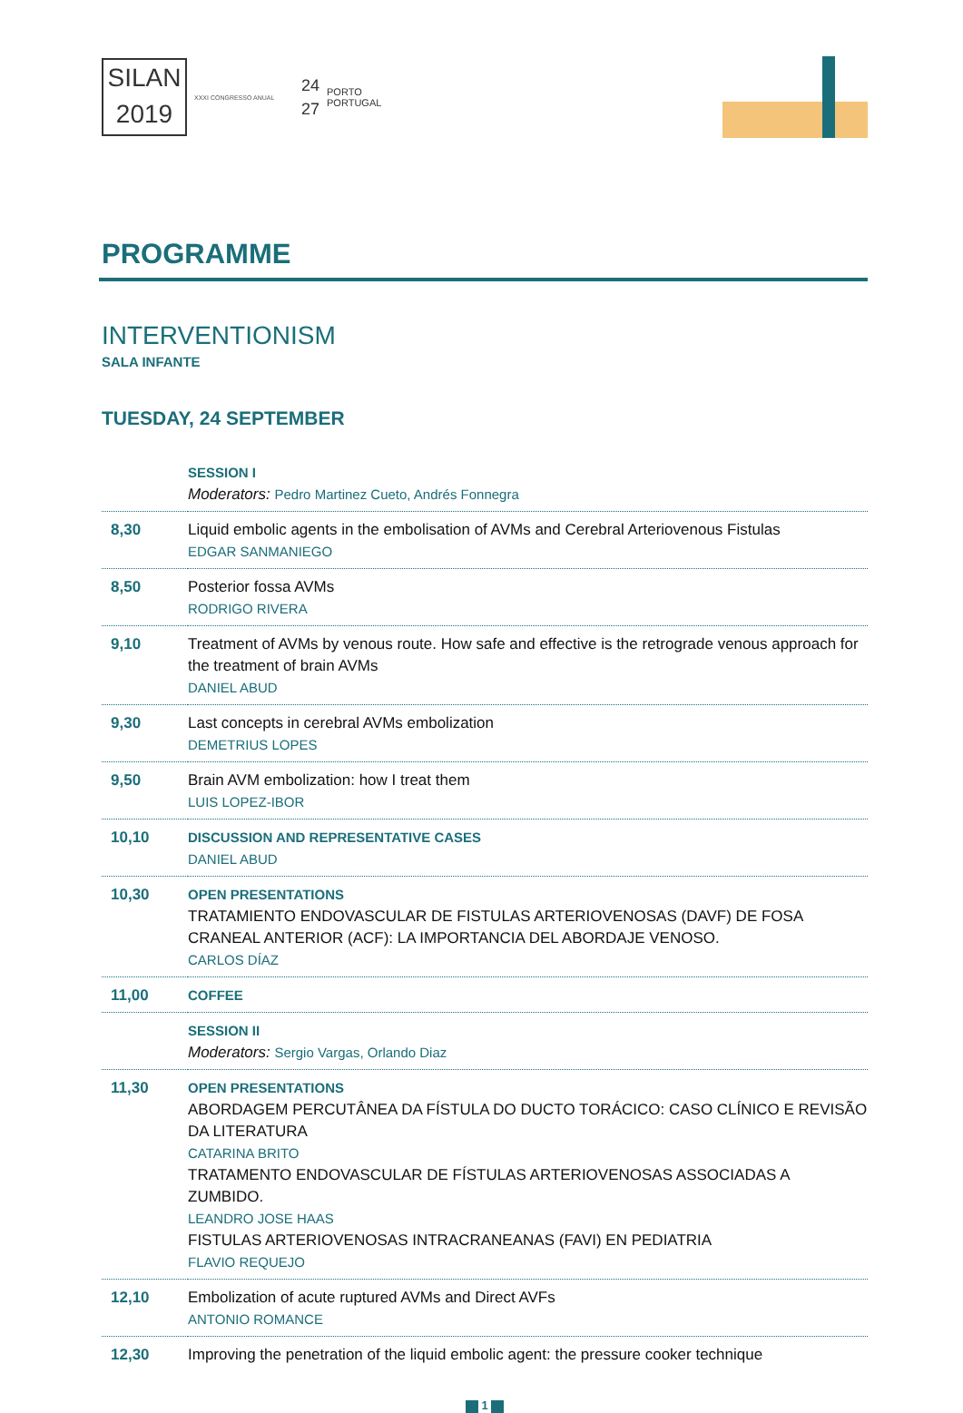SILAN
2019
XXXI CONGRESSO ANUAL
24
27
PORTO
PORTUGAL
PROGRAMME
INTERVENTIONISM
SALA INFANTE
TUESDAY, 24 SEPTEMBER
| | SESSION I Moderators: Pedro Martinez Cueto, Andrés Fonnegra |
| 8,30 | Liquid embolic agents in the embolisation of AVMs and Cerebral Arteriovenous Fistulas EDGAR SANMANIEGO |
| 8,50 | Posterior fossa AVMs RODRIGO RIVERA |
| 9,10 | Treatment of AVMs by venous route. How safe and effective is the retrograde venous approach for the treatment of brain AVMs DANIEL ABUD |
| 9,30 | Last concepts in cerebral AVMs embolization DEMETRIUS LOPES |
| 9,50 | Brain AVM embolization: how I treat them LUIS LOPEZ-IBOR |
| 10,10 | DISCUSSION AND REPRESENTATIVE CASES DANIEL ABUD |
| 10,30 | OPEN PRESENTATIONS TRATAMIENTO ENDOVASCULAR DE FISTULAS ARTERIOVENOSAS (DAVF) DE FOSA CRANEAL ANTERIOR (ACF): LA IMPORTANCIA DEL ABORDAJE VENOSO. CARLOS DÍAZ |
| 11,00 | COFFEE |
| | SESSION II Moderators: Sergio Vargas, Orlando Diaz |
| 11,30 | OPEN PRESENTATIONS ABORDAGEM PERCUTÂNEA DA FÍSTULA DO DUCTO TORÁCICO: CASO CLÍNICO E REVISÃO DA LITERATURA CATARINA BRITO TRATAMENTO ENDOVASCULAR DE FÍSTULAS ARTERIOVENOSAS ASSOCIADAS A ZUMBIDO. LEANDRO JOSE HAAS FISTULAS ARTERIOVENOSAS INTRACRANEANAS (FAVI) EN PEDIATRIA FLAVIO REQUEJO |
| 12,10 | Embolization of acute ruptured AVMs and Direct AVFs ANTONIO ROMANCE |
| 12,30 | Improving the penetration of the liquid embolic agent: the pressure cooker technique |
1